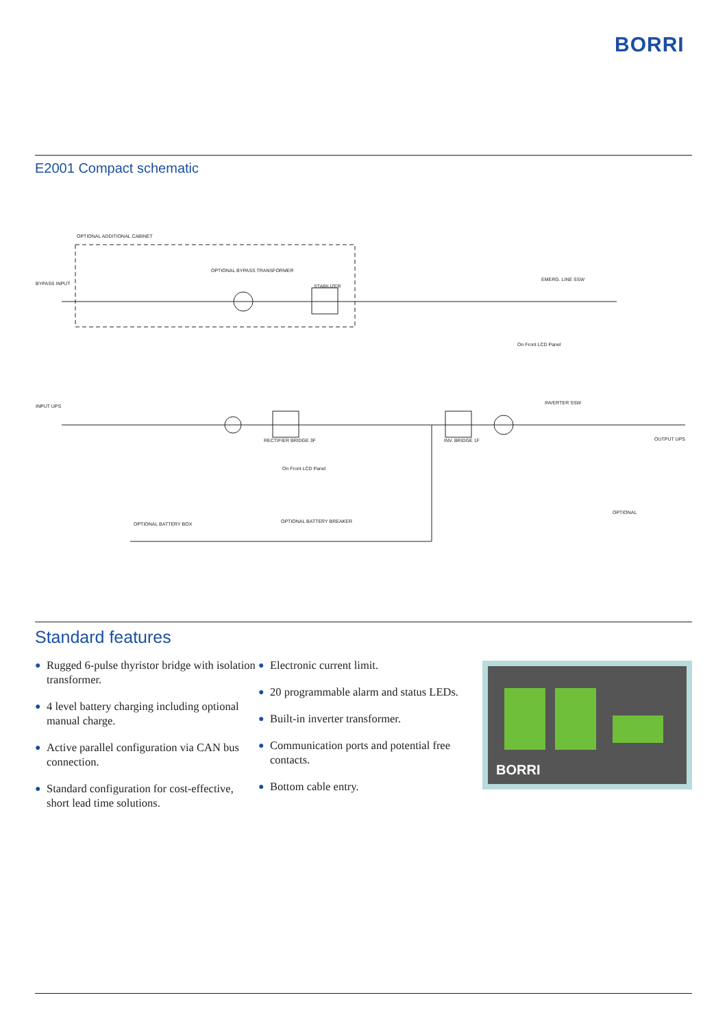BORRI
E2001 Compact schematic
OPTIONAL ADDITIONAL CABINET
BYPASS INPUT
INPUT UPS
OPTIONAL BYPASS TRANSFORMER
STABILIZER
EMERG. LINE SSW
INVERTER SSW
OUTPUT UPS
RECTIFIER BRIDGE 3F
INV. BRIDGE 1F
OPTIONAL BATTERY BOX
OPTIONAL BATTERY BREAKER
On Front LCD Panel
On Front LCD Panel
OPTIONAL
Standard features
● Rugged 6-pulse thyristor bridge with isolation transformer.
● 4 level battery charging including optional manual charge.
● Active parallel configuration via CAN bus connection.
● Standard configuration for cost-effective, short lead time solutions.
● Electronic current limit.
● 20 programmable alarm and status LEDs.
● Built-in inverter transformer.
● Communication ports and potential free contacts.
● Bottom cable entry.
BORRI